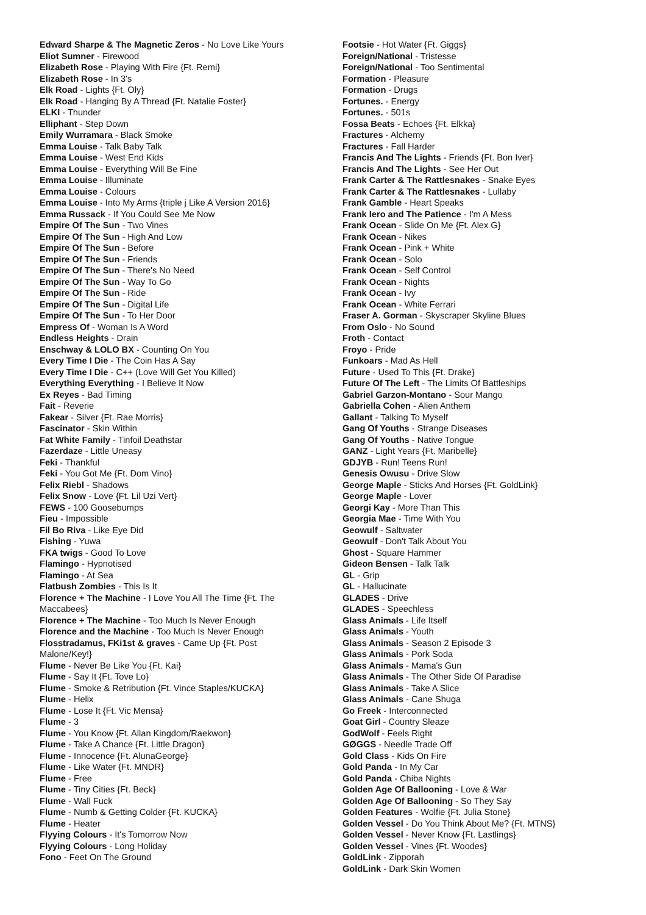Edward Sharpe & The Magnetic Zeros - No Love Like Yours
Eliot Sumner - Firewood
Elizabeth Rose - Playing With Fire {Ft. Remi}
Elizabeth Rose - In 3's
Elk Road - Lights {Ft. Oly}
Elk Road - Hanging By A Thread {Ft. Natalie Foster}
ELKI - Thunder
Elliphant - Step Down
Emily Wurramara - Black Smoke
Emma Louise - Talk Baby Talk
Emma Louise - West End Kids
Emma Louise - Everything Will Be Fine
Emma Louise - Illuminate
Emma Louise - Colours
Emma Louise - Into My Arms {triple j Like A Version 2016}
Emma Russack - If You Could See Me Now
Empire Of The Sun - Two Vines
Empire Of The Sun - High And Low
Empire Of The Sun - Before
Empire Of The Sun - Friends
Empire Of The Sun - There's No Need
Empire Of The Sun - Way To Go
Empire Of The Sun - Ride
Empire Of The Sun - Digital Life
Empire Of The Sun - To Her Door
Empress Of - Woman Is A Word
Endless Heights - Drain
Enschway & LOLO BX - Counting On You
Every Time I Die - The Coin Has A Say
Every Time I Die - C++ (Love Will Get You Killed)
Everything Everything - I Believe It Now
Ex Reyes - Bad Timing
Fait - Reverie
Fakear - Silver {Ft. Rae Morris}
Fascinator - Skin Within
Fat White Family - Tinfoil Deathstar
Fazerdaze - Little Uneasy
Feki - Thankful
Feki - You Got Me {Ft. Dom Vino}
Felix Riebl - Shadows
Felix Snow - Love {Ft. Lil Uzi Vert}
FEWS - 100 Goosebumps
Fieu - Impossible
Fil Bo Riva - Like Eye Did
Fishing - Yuwa
FKA twigs - Good To Love
Flamingo - Hypnotised
Flamingo - At Sea
Flatbush Zombies - This Is It
Florence + The Machine - I Love You All The Time {Ft. The Maccabees}
Florence + The Machine - Too Much Is Never Enough
Florence and the Machine - Too Much Is Never Enough
Flosstradamus, FKi1st & graves - Came Up {Ft. Post Malone/Key!}
Flume - Never Be Like You {Ft. Kai}
Flume - Say It {Ft. Tove Lo}
Flume - Smoke & Retribution {Ft. Vince Staples/KUCKA}
Flume - Helix
Flume - Lose It {Ft. Vic Mensa}
Flume - 3
Flume - You Know {Ft. Allan Kingdom/Raekwon}
Flume - Take A Chance {Ft. Little Dragon}
Flume - Innocence {Ft. AlunaGeorge}
Flume - Like Water {Ft. MNDR}
Flume - Free
Flume - Tiny Cities {Ft. Beck}
Flume - Wall Fuck
Flume - Numb & Getting Colder {Ft. KUCKA}
Flume - Heater
Flyying Colours - It's Tomorrow Now
Flyying Colours - Long Holiday
Fono - Feet On The Ground
Footsie - Hot Water {Ft. Giggs}
Foreign/National - Tristesse
Foreign/National - Too Sentimental
Formation - Pleasure
Formation - Drugs
Fortunes. - Energy
Fortunes. - 501s
Fossa Beats - Echoes {Ft. Elkka}
Fractures - Alchemy
Fractures - Fall Harder
Francis And The Lights - Friends {Ft. Bon Iver}
Francis And The Lights - See Her Out
Frank Carter & The Rattlesnakes - Snake Eyes
Frank Carter & The Rattlesnakes - Lullaby
Frank Gamble - Heart Speaks
Frank Iero and The Patience - I'm A Mess
Frank Ocean - Slide On Me {Ft. Alex G}
Frank Ocean - Nikes
Frank Ocean - Pink + White
Frank Ocean - Solo
Frank Ocean - Self Control
Frank Ocean - Nights
Frank Ocean - Ivy
Frank Ocean - White Ferrari
Fraser A. Gorman - Skyscraper Skyline Blues
From Oslo - No Sound
Froth - Contact
Froyo - Pride
Funkoars - Mad As Hell
Future - Used To This {Ft. Drake}
Future Of The Left - The Limits Of Battleships
Gabriel Garzon-Montano - Sour Mango
Gabriella Cohen - Alien Anthem
Gallant - Talking To Myself
Gang Of Youths - Strange Diseases
Gang Of Youths - Native Tongue
GANZ - Light Years {Ft. Maribelle}
GDJYB - Run! Teens Run!
Genesis Owusu - Drive Slow
George Maple - Sticks And Horses {Ft. GoldLink}
George Maple - Lover
Georgi Kay - More Than This
Georgia Mae - Time With You
Geowulf - Saltwater
Geowulf - Don't Talk About You
Ghost - Square Hammer
Gideon Bensen - Talk Talk
GL - Grip
GL - Hallucinate
GLADES - Drive
GLADES - Speechless
Glass Animals - Life Itself
Glass Animals - Youth
Glass Animals - Season 2 Episode 3
Glass Animals - Pork Soda
Glass Animals - Mama's Gun
Glass Animals - The Other Side Of Paradise
Glass Animals - Take A Slice
Glass Animals - Cane Shuga
Go Freek - Interconnected
Goat Girl - Country Sleaze
GodWolf - Feels Right
GØGGS - Needle Trade Off
Gold Class - Kids On Fire
Gold Panda - In My Car
Gold Panda - Chiba Nights
Golden Age Of Ballooning - Love & War
Golden Age Of Ballooning - So They Say
Golden Features - Wolfie {Ft. Julia Stone}
Golden Vessel - Do You Think About Me? {Ft. MTNS}
Golden Vessel - Never Know {Ft. Lastlings}
Golden Vessel - Vines {Ft. Woodes}
GoldLink - Zipporah
GoldLink - Dark Skin Women